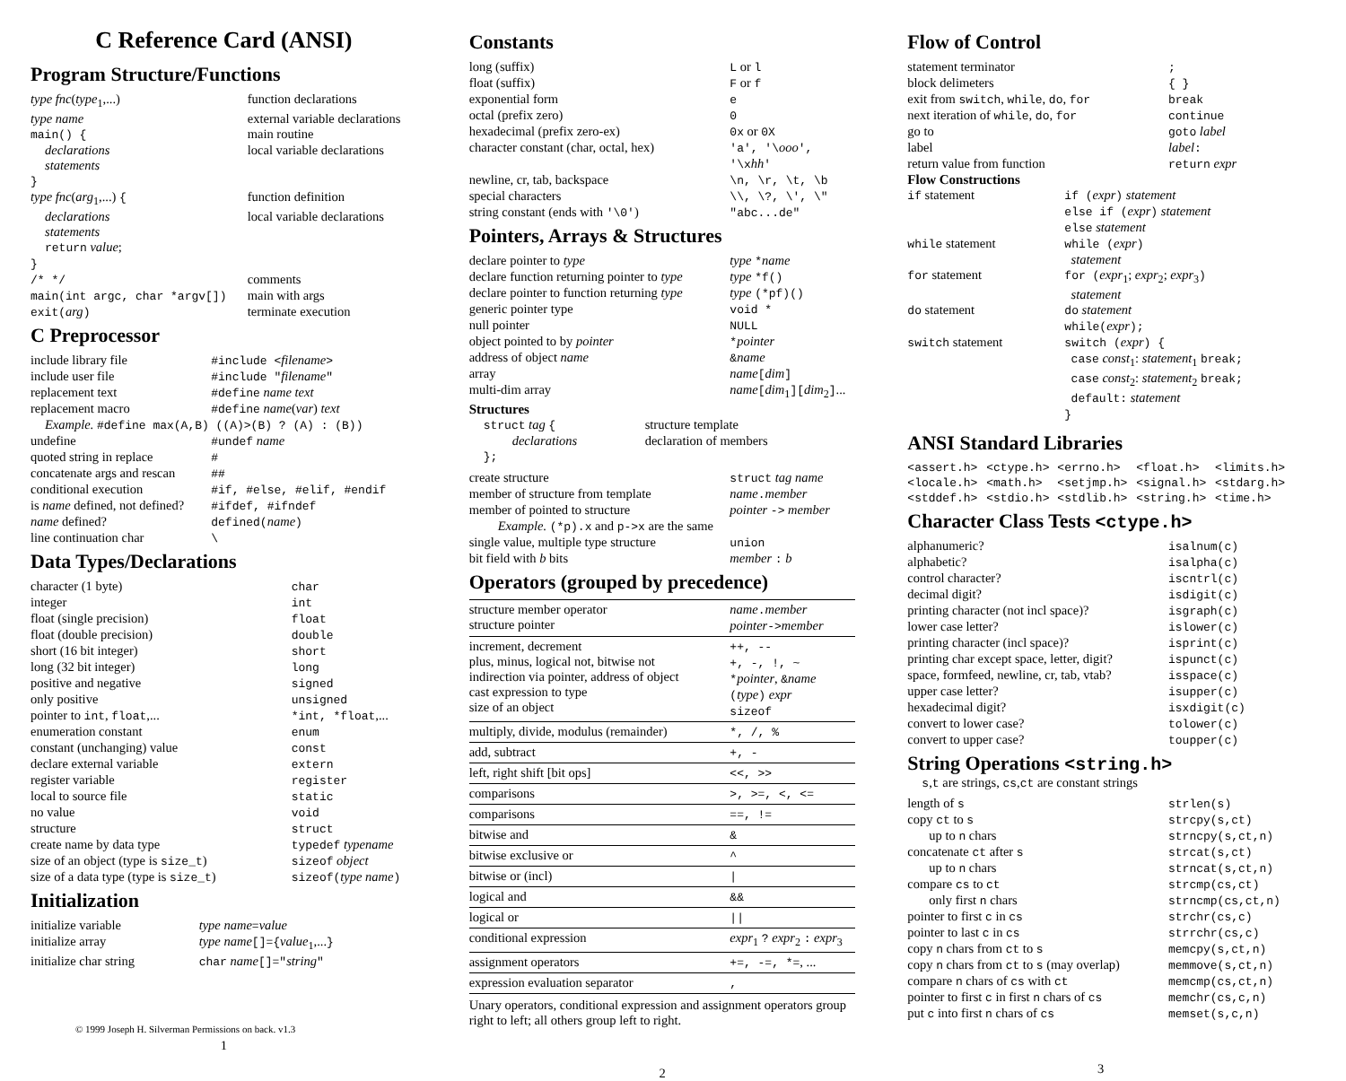C Reference Card (ANSI)
Program Structure/Functions
| type fnc ( type<sub>1</sub>,...) | function declarations |
| type name | external variable declarations |
| main() { | main routine |
| declarations | local variable declarations |
| statements | |
| } | |
| type fnc ( arg<sub>1</sub>,...) { | function definition |
| declarations | local variable declarations |
| statements | |
| return value ; | |
| } | |
| /* */ | comments |
| main(int argc, char *argv[]) | main with args |
| exit( arg ) | terminate execution |
C Preprocessor
| include library file | #include < filename > |
| include user file | #include " filename " |
| replacement text | #define name text |
| replacement macro | #define name ( var ) text |
| Example. #define max(A,B) ((A)>(B) ? (A) : (B)) | |
| undefine | #undef name |
| quoted string in replace | # |
| concatenate args and rescan | ## |
| conditional execution | #if, #else, #elif, #endif |
| is name defined, not defined? | #ifdef, #ifndef |
| name defined? | defined( name ) |
| line continuation char | \ |
Data Types/Declarations
| character (1 byte) | char |
| integer | int |
| float (single precision) | float |
| float (double precision) | double |
| short (16 bit integer) | short |
| long (32 bit integer) | long |
| positive and negative | signed |
| only positive | unsigned |
| pointer to int , float ,... | *int, *float ,... |
| enumeration constant | enum |
| constant (unchanging) value | const |
| declare external variable | extern |
| register variable | register |
| local to source file | static |
| no value | void |
| structure | struct |
| create name by data type | typedef typename |
| size of an object (type is size_t ) | sizeof object |
| size of a data type (type is size_t ) | sizeof( type name ) |
Initialization
| initialize variable | type name = value |
| initialize array | type name []={ value<sub>1</sub>,... } |
| initialize char string | char name []=" string " |
© 1999 Joseph H. Silverman Permissions on back. v1.3
1
Constants
| long (suffix) | L or l |
| float (suffix) | F or f |
| exponential form | e |
| octal (prefix zero) | 0 |
| hexadecimal (prefix zero-ex) | 0x or 0X |
| character constant (char, octal, hex) | 'a', '\ ooo ', '\x hh ' |
| newline, cr, tab, backspace | \n, \r, \t, \b |
| special characters | \\, \?, \', \" |
| string constant (ends with '\0' ) | "abc...de" |
Pointers, Arrays & Structures
| declare pointer to type | type * name |
| declare function returning pointer to type | type *f() |
| declare pointer to function returning type | type (*pf)() |
| generic pointer type | void * |
| null pointer | NULL |
| object pointed to by pointer | * pointer |
| address of object name | & name |
| array | name [ dim ] |
| multi-dim array | name [ dim<sub>1</sub> ][ dim<sub>2</sub> ] ... |
Structures
| struct tag { | structure template |
| declarations | declaration of members |
| }; | |
| create structure | struct tag name |
| member of structure from template | name . member |
| member of pointed to structure | pointer -> member |
| Example. (*p).x and p->x are the same | |
| single value, multiple type structure | union |
| bit field with b bits | member : b |
Operators (grouped by precedence)
| structure member operator structure pointer | name . member pointer -> member |
| increment, decrement plus, minus, logical not, bitwise not indirection via pointer, address of object cast expression to type size of an object | ++, -- +, -, !, ~ * pointer , & name ( type ) expr sizeof |
| multiply, divide, modulus (remainder) | *, /, % |
| add, subtract | +, - |
| left, right shift [bit ops] | <<, >> |
| comparisons | >, >=, <, <= |
| comparisons | ==, != |
| bitwise and | & |
| bitwise exclusive or | ^ |
| bitwise or (incl) | / |
| logical and | && |
| logical or | // |
| conditional expression | expr<sub>1</sub> ? expr<sub>2</sub> : expr<sub>3</sub> |
| assignment operators | +=, -=, *= , ... |
| expression evaluation separator | , |
Unary operators, conditional expression and assignment operators group right to left; all others group left to right.
2
Flow of Control
| statement terminator | ; |
| block delimeters | { } |
| exit from switch , while , do , for | break |
| next iteration of while , do , for | continue |
| go to | goto label |
| label | label : |
| return value from function | return expr |
Flow Constructions
| if statement | if ( expr ) statement else if ( expr ) statement else statement |
| while statement | while ( expr ) statement |
| for statement | for ( expr<sub>1</sub>; expr<sub>2</sub>; expr<sub>3</sub> ) statement |
| do statement | do statement while( expr ); |
| switch statement | switch ( expr ) { case const<sub>1</sub>: statement<sub>1</sub> break; case const<sub>2</sub>: statement<sub>2</sub> break; default: statement } |
ANSI Standard Libraries
| <assert.h> | <ctype.h> | <errno.h> | <float.h> | <limits.h> |
| <locale.h> | <math.h> | <setjmp.h> | <signal.h> | <stdarg.h> |
| <stddef.h> | <stdio.h> | <stdlib.h> | <string.h> | <time.h> |
Character Class Tests <ctype.h>
| alphanumeric? | isalnum(c) |
| alphabetic? | isalpha(c) |
| control character? | iscntrl(c) |
| decimal digit? | isdigit(c) |
| printing character (not incl space)? | isgraph(c) |
| lower case letter? | islower(c) |
| printing character (incl space)? | isprint(c) |
| printing char except space, letter, digit? | ispunct(c) |
| space, formfeed, newline, cr, tab, vtab? | isspace(c) |
| upper case letter? | isupper(c) |
| hexadecimal digit? | isxdigit(c) |
| convert to lower case? | tolower(c) |
| convert to upper case? | toupper(c) |
String Operations <string.h>
s,t are strings, cs,ct are constant strings
| length of s | strlen(s) |
| copy ct to s | strcpy(s,ct) |
| up to n chars | strncpy(s,ct,n) |
| concatenate ct after s | strcat(s,ct) |
| up to n chars | strncat(s,ct,n) |
| compare cs to ct | strcmp(cs,ct) |
| only first n chars | strncmp(cs,ct,n) |
| pointer to first c in cs | strchr(cs,c) |
| pointer to last c in cs | strrchr(cs,c) |
| copy n chars from ct to s | memcpy(s,ct,n) |
| copy n chars from ct to s (may overlap) | memmove(s,ct,n) |
| compare n chars of cs with ct | memcmp(cs,ct,n) |
| pointer to first c in first n chars of cs | memchr(cs,c,n) |
| put c into first n chars of cs | memset(s,c,n) |
3